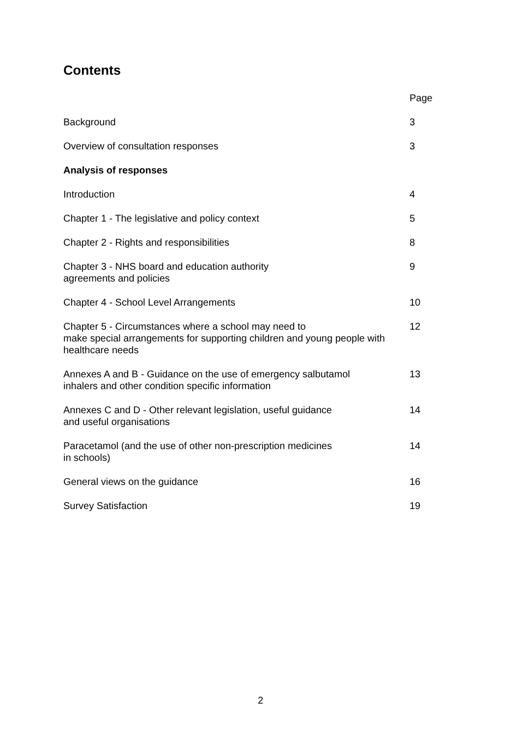Contents
| | Page |
| Background | 3 |
| Overview of consultation responses | 3 |
| Analysis of responses | |
| Introduction | 4 |
| Chapter 1 - The legislative and policy context | 5 |
| Chapter 2 - Rights and responsibilities | 8 |
| Chapter 3 - NHS board and education authority agreements and policies | 9 |
| Chapter 4 - School Level Arrangements | 10 |
| Chapter 5 - Circumstances where a school may need to make special arrangements for supporting children and young people with healthcare needs | 12 |
| Annexes A and B - Guidance on the use of emergency salbutamol inhalers and other condition specific information | 13 |
| Annexes C and D - Other relevant legislation, useful guidance and useful organisations | 14 |
| Paracetamol (and the use of other non-prescription medicines in schools) | 14 |
| General views on the guidance | 16 |
| Survey Satisfaction | 19 |
2